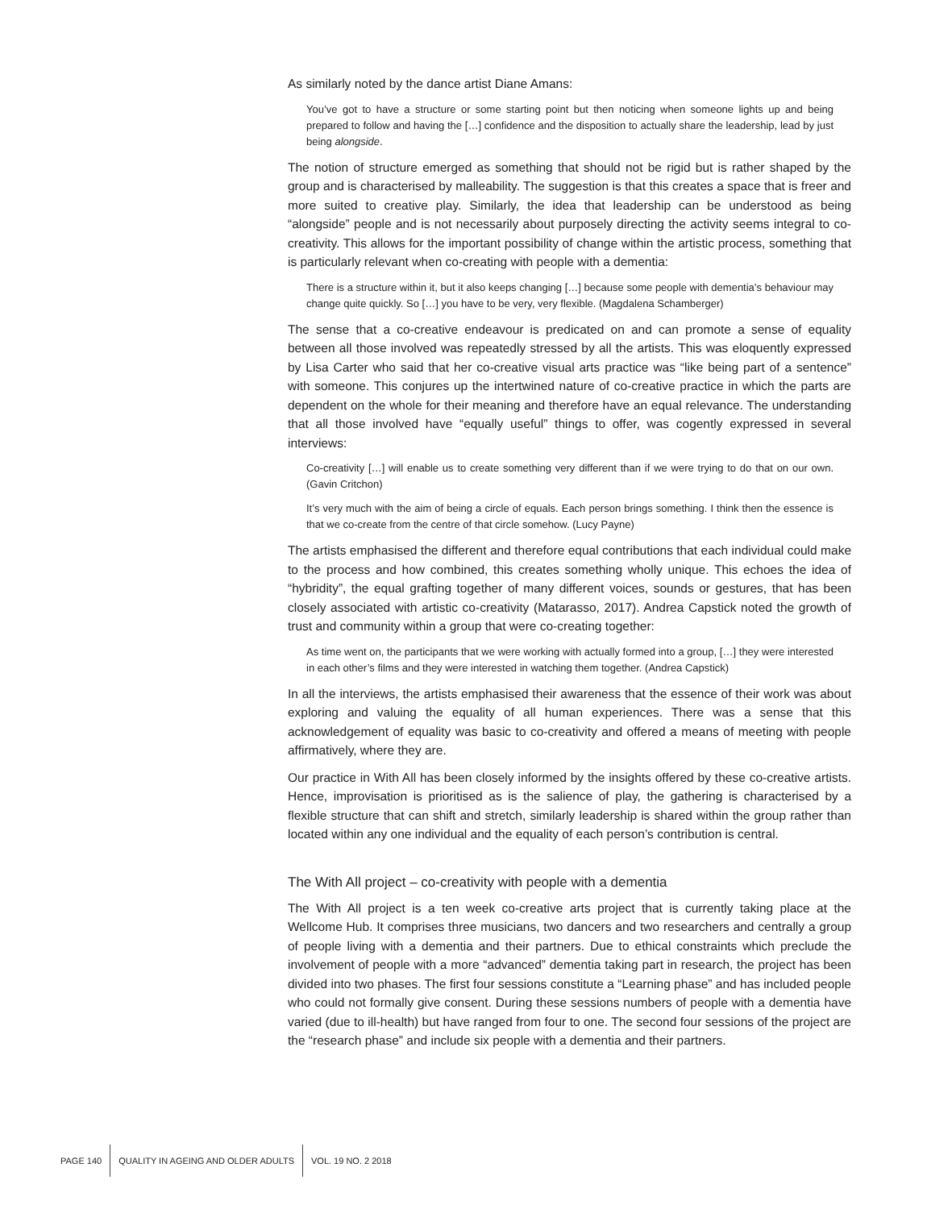As similarly noted by the dance artist Diane Amans:
You’ve got to have a structure or some starting point but then noticing when someone lights up and being prepared to follow and having the […] confidence and the disposition to actually share the leadership, lead by just being alongside.
The notion of structure emerged as something that should not be rigid but is rather shaped by the group and is characterised by malleability. The suggestion is that this creates a space that is freer and more suited to creative play. Similarly, the idea that leadership can be understood as being “alongside” people and is not necessarily about purposely directing the activity seems integral to co-creativity. This allows for the important possibility of change within the artistic process, something that is particularly relevant when co-creating with people with a dementia:
There is a structure within it, but it also keeps changing […] because some people with dementia’s behaviour may change quite quickly. So […] you have to be very, very flexible. (Magdalena Schamberger)
The sense that a co-creative endeavour is predicated on and can promote a sense of equality between all those involved was repeatedly stressed by all the artists. This was eloquently expressed by Lisa Carter who said that her co-creative visual arts practice was “like being part of a sentence” with someone. This conjures up the intertwined nature of co-creative practice in which the parts are dependent on the whole for their meaning and therefore have an equal relevance. The understanding that all those involved have “equally useful” things to offer, was cogently expressed in several interviews:
Co-creativity […] will enable us to create something very different than if we were trying to do that on our own. (Gavin Critchon)
It’s very much with the aim of being a circle of equals. Each person brings something. I think then the essence is that we co-create from the centre of that circle somehow. (Lucy Payne)
The artists emphasised the different and therefore equal contributions that each individual could make to the process and how combined, this creates something wholly unique. This echoes the idea of “hybridity”, the equal grafting together of many different voices, sounds or gestures, that has been closely associated with artistic co-creativity (Matarasso, 2017). Andrea Capstick noted the growth of trust and community within a group that were co-creating together:
As time went on, the participants that we were working with actually formed into a group, […] they were interested in each other’s films and they were interested in watching them together. (Andrea Capstick)
In all the interviews, the artists emphasised their awareness that the essence of their work was about exploring and valuing the equality of all human experiences. There was a sense that this acknowledgement of equality was basic to co-creativity and offered a means of meeting with people affirmatively, where they are.
Our practice in With All has been closely informed by the insights offered by these co-creative artists. Hence, improvisation is prioritised as is the salience of play, the gathering is characterised by a flexible structure that can shift and stretch, similarly leadership is shared within the group rather than located within any one individual and the equality of each person’s contribution is central.
The With All project – co-creativity with people with a dementia
The With All project is a ten week co-creative arts project that is currently taking place at the Wellcome Hub. It comprises three musicians, two dancers and two researchers and centrally a group of people living with a dementia and their partners. Due to ethical constraints which preclude the involvement of people with a more “advanced” dementia taking part in research, the project has been divided into two phases. The first four sessions constitute a “Learning phase” and has included people who could not formally give consent. During these sessions numbers of people with a dementia have varied (due to ill-health) but have ranged from four to one. The second four sessions of the project are the “research phase” and include six people with a dementia and their partners.
PAGE 140
QUALITY IN AGEING AND OLDER ADULTS
VOL. 19 NO. 2 2018